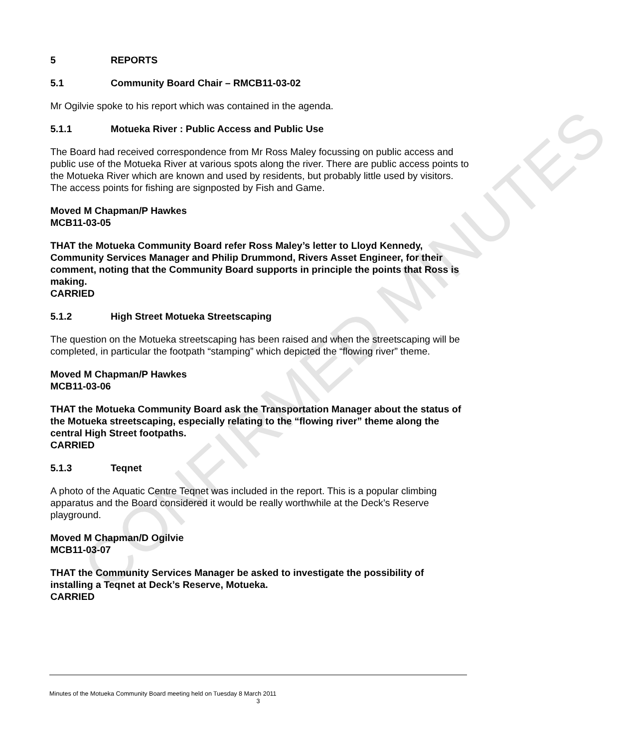5 REPORTS
5.1 Community Board Chair – RMCB11-03-02
Mr Ogilvie spoke to his report which was contained in the agenda.
5.1.1 Motueka River : Public Access and Public Use
The Board had received correspondence from Mr Ross Maley focussing on public access and public use of the Motueka River at various spots along the river. There are public access points to the Motueka River which are known and used by residents, but probably little used by visitors. The access points for fishing are signposted by Fish and Game.
Moved M Chapman/P Hawkes
MCB11-03-05
THAT the Motueka Community Board refer Ross Maley’s letter to Lloyd Kennedy, Community Services Manager and Philip Drummond, Rivers Asset Engineer, for their comment, noting that the Community Board supports in principle the points that Ross is making.
CARRIED
5.1.2 High Street Motueka Streetscaping
The question on the Motueka streetscaping has been raised and when the streetscaping will be completed, in particular the footpath “stamping” which depicted the “flowing river” theme.
Moved M Chapman/P Hawkes
MCB11-03-06
THAT the Motueka Community Board ask the Transportation Manager about the status of the Motueka streetscaping, especially relating to the “flowing river” theme along the central High Street footpaths.
CARRIED
5.1.3 Teqnet
A photo of the Aquatic Centre Teqnet was included in the report. This is a popular climbing apparatus and the Board considered it would be really worthwhile at the Deck’s Reserve playground.
Moved M Chapman/D Ogilvie
MCB11-03-07
THAT the Community Services Manager be asked to investigate the possibility of installing a Teqnet at Deck’s Reserve, Motueka.
CARRIED
Minutes of the Motueka Community Board meeting held on Tuesday 8 March 2011
3
CONFIRMED MINUTES